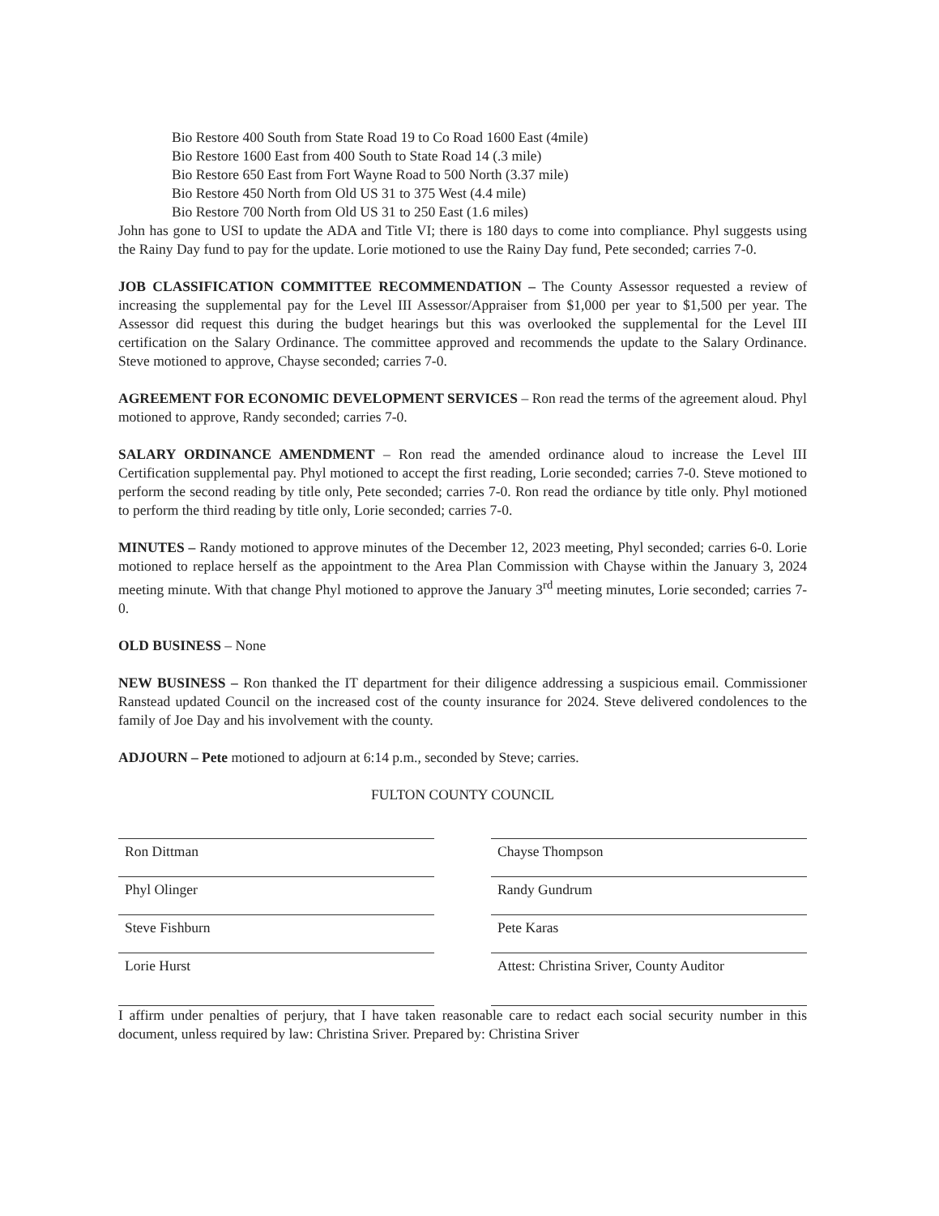Bio Restore 400 South from State Road 19 to Co Road 1600 East (4mile)
Bio Restore 1600 East from 400 South to State Road 14 (.3 mile)
Bio Restore 650 East from Fort Wayne Road to 500 North (3.37 mile)
Bio Restore 450 North from Old US 31 to 375 West (4.4 mile)
Bio Restore 700 North from Old US 31 to 250 East (1.6 miles)
John has gone to USI to update the ADA and Title VI; there is 180 days to come into compliance. Phyl suggests using the Rainy Day fund to pay for the update. Lorie motioned to use the Rainy Day fund, Pete seconded; carries 7-0.
JOB CLASSIFICATION COMMITTEE RECOMMENDATION – The County Assessor requested a review of increasing the supplemental pay for the Level III Assessor/Appraiser from $1,000 per year to $1,500 per year. The Assessor did request this during the budget hearings but this was overlooked the supplemental for the Level III certification on the Salary Ordinance. The committee approved and recommends the update to the Salary Ordinance. Steve motioned to approve, Chayse seconded; carries 7-0.
AGREEMENT FOR ECONOMIC DEVELOPMENT SERVICES – Ron read the terms of the agreement aloud. Phyl motioned to approve, Randy seconded; carries 7-0.
SALARY ORDINANCE AMENDMENT – Ron read the amended ordinance aloud to increase the Level III Certification supplemental pay. Phyl motioned to accept the first reading, Lorie seconded; carries 7-0. Steve motioned to perform the second reading by title only, Pete seconded; carries 7-0. Ron read the ordiance by title only. Phyl motioned to perform the third reading by title only, Lorie seconded; carries 7-0.
MINUTES – Randy motioned to approve minutes of the December 12, 2023 meeting, Phyl seconded; carries 6-0. Lorie motioned to replace herself as the appointment to the Area Plan Commission with Chayse within the January 3, 2024 meeting minute. With that change Phyl motioned to approve the January 3<sup>rd</sup> meeting minutes, Lorie seconded; carries 7-0.
OLD BUSINESS – None
NEW BUSINESS – Ron thanked the IT department for their diligence addressing a suspicious email. Commissioner Ranstead updated Council on the increased cost of the county insurance for 2024. Steve delivered condolences to the family of Joe Day and his involvement with the county.
ADJOURN – Pete motioned to adjourn at 6:14 p.m., seconded by Steve; carries.
FULTON COUNTY COUNCIL
Ron Dittman
Phyl Olinger
Steve Fishburn
Lorie Hurst
Chayse Thompson
Randy Gundrum
Pete Karas
Attest: Christina Sriver, County Auditor
I affirm under penalties of perjury, that I have taken reasonable care to redact each social security number in this document, unless required by law: Christina Sriver. Prepared by: Christina Sriver